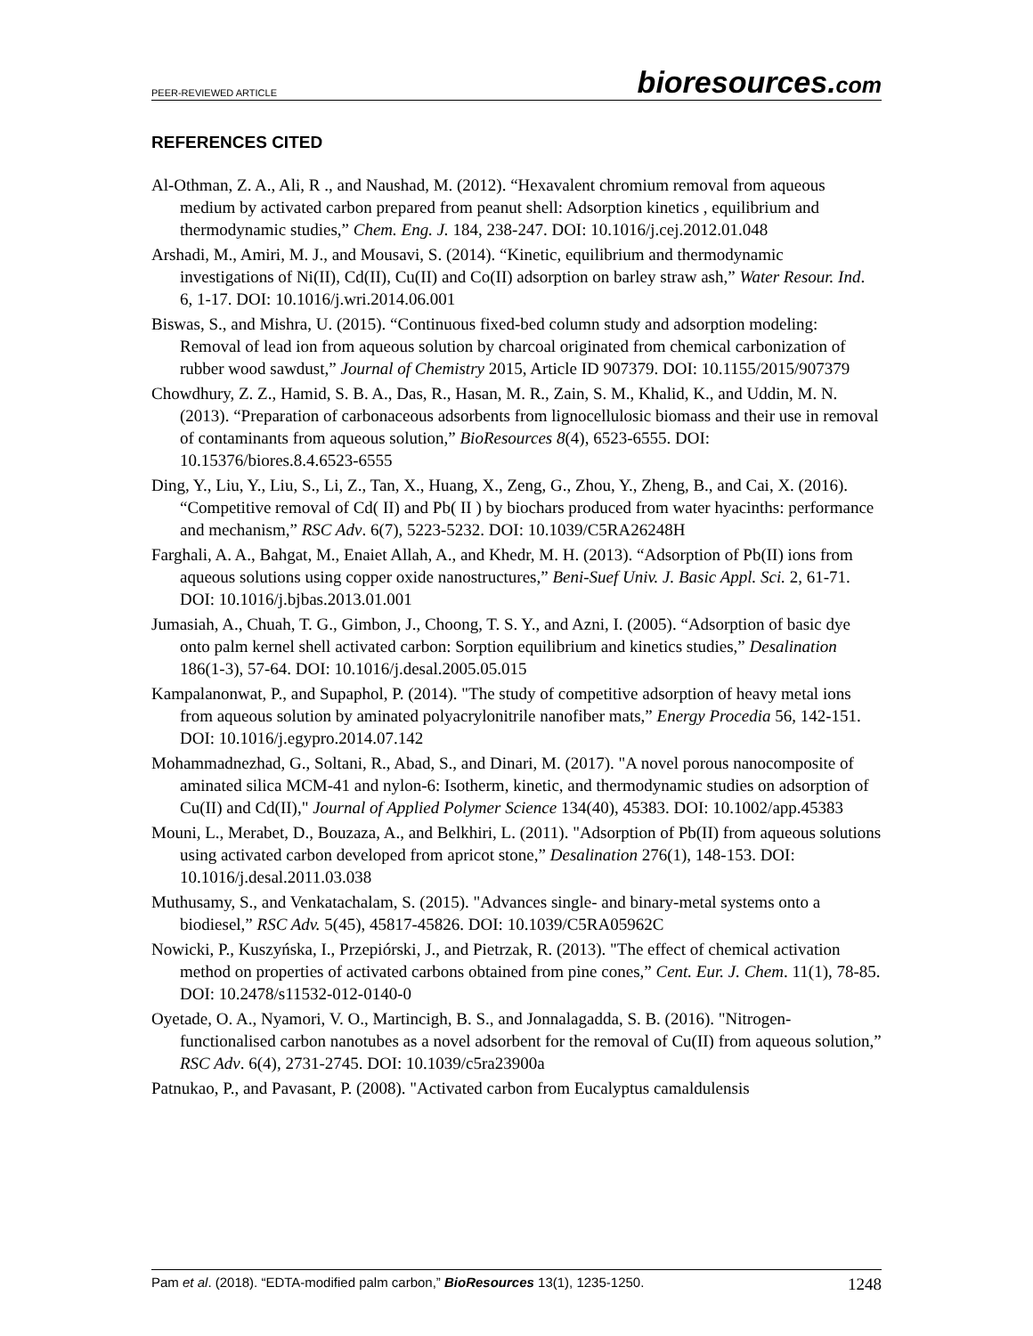PEER-REVIEWED ARTICLE bioresources.com
REFERENCES CITED
Al-Othman, Z. A., Ali, R ., and Naushad, M. (2012). “Hexavalent chromium removal from aqueous medium by activated carbon prepared from peanut shell: Adsorption kinetics , equilibrium and thermodynamic studies,” Chem. Eng. J. 184, 238-247. DOI: 10.1016/j.cej.2012.01.048
Arshadi, M., Amiri, M. J., and Mousavi, S. (2014). “Kinetic, equilibrium and thermodynamic investigations of Ni(II), Cd(II), Cu(II) and Co(II) adsorption on barley straw ash,” Water Resour. Ind. 6, 1-17. DOI: 10.1016/j.wri.2014.06.001
Biswas, S., and Mishra, U. (2015). “Continuous fixed-bed column study and adsorption modeling: Removal of lead ion from aqueous solution by charcoal originated from chemical carbonization of rubber wood sawdust,” Journal of Chemistry 2015, Article ID 907379. DOI: 10.1155/2015/907379
Chowdhury, Z. Z., Hamid, S. B. A., Das, R., Hasan, M. R., Zain, S. M., Khalid, K., and Uddin, M. N. (2013). “Preparation of carbonaceous adsorbents from lignocellulosic biomass and their use in removal of contaminants from aqueous solution,” BioResources 8(4), 6523-6555. DOI: 10.15376/biores.8.4.6523-6555
Ding, Y., Liu, Y., Liu, S., Li, Z., Tan, X., Huang, X., Zeng, G., Zhou, Y., Zheng, B., and Cai, X. (2016). “Competitive removal of Cd( II) and Pb( II ) by biochars produced from water hyacinths: performance and mechanism,” RSC Adv. 6(7), 5223-5232. DOI: 10.1039/C5RA26248H
Farghali, A. A., Bahgat, M., Enaiet Allah, A., and Khedr, M. H. (2013). “Adsorption of Pb(II) ions from aqueous solutions using copper oxide nanostructures,” Beni-Suef Univ. J. Basic Appl. Sci. 2, 61-71. DOI: 10.1016/j.bjbas.2013.01.001
Jumasiah, A., Chuah, T. G., Gimbon, J., Choong, T. S. Y., and Azni, I. (2005). “Adsorption of basic dye onto palm kernel shell activated carbon: Sorption equilibrium and kinetics studies,” Desalination 186(1-3), 57-64. DOI: 10.1016/j.desal.2005.05.015
Kampalanonwat, P., and Supaphol, P. (2014). "The study of competitive adsorption of heavy metal ions from aqueous solution by aminated polyacrylonitrile nanofiber mats,” Energy Procedia 56, 142-151. DOI: 10.1016/j.egypro.2014.07.142
Mohammadnezhad, G., Soltani, R., Abad, S., and Dinari, M. (2017). "A novel porous nanocomposite of aminated silica MCM-41 and nylon-6: Isotherm, kinetic, and thermodynamic studies on adsorption of Cu(II) and Cd(II)," Journal of Applied Polymer Science 134(40), 45383. DOI: 10.1002/app.45383
Mouni, L., Merabet, D., Bouzaza, A., and Belkhiri, L. (2011). "Adsorption of Pb(II) from aqueous solutions using activated carbon developed from apricot stone,” Desalination 276(1), 148-153. DOI: 10.1016/j.desal.2011.03.038
Muthusamy, S., and Venkatachalam, S. (2015). "Advances single- and binary-metal systems onto a biodiesel,” RSC Adv. 5(45), 45817-45826. DOI: 10.1039/C5RA05962C
Nowicki, P., Kuszyńska, I., Przepiórski, J., and Pietrzak, R. (2013). "The effect of chemical activation method on properties of activated carbons obtained from pine cones,” Cent. Eur. J. Chem. 11(1), 78-85. DOI: 10.2478/s11532-012-0140-0
Oyetade, O. A., Nyamori, V. O., Martincigh, B. S., and Jonnalagadda, S. B. (2016). "Nitrogen-functionalised carbon nanotubes as a novel adsorbent for the removal of Cu(II) from aqueous solution,” RSC Adv. 6(4), 2731-2745. DOI: 10.1039/c5ra23900a
Patnukao, P., and Pavasant, P. (2008). "Activated carbon from Eucalyptus camaldulensis
Pam et al. (2018). “EDTA-modified palm carbon,” BioResources 13(1), 1235-1250. 1248